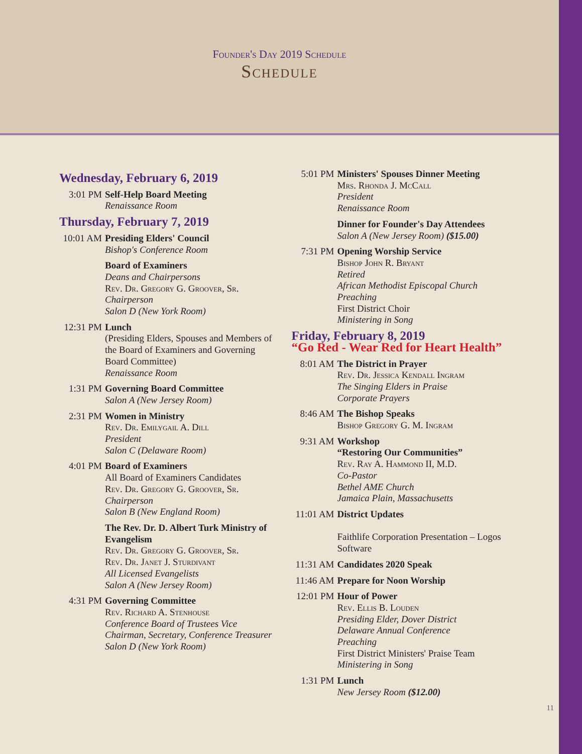Founder's Day 2019 Schedule
Schedule
Wednesday, February 6, 2019
3:01 PM Self-Help Board Meeting
Renaissance Room
Thursday, February 7, 2019
10:01 AM
Presiding Elders' Council
Bishop's Conference Room
Board of Examiners
Deans and Chairpersons
Rev. Dr. Gregory G. Groover, Sr.
Chairperson
Salon D (New York Room)
12:31 PM
Lunch
(Presiding Elders, Spouses and Members of the Board of Examiners and Governing Board Committee)
Renaissance Room
1:31 PM Governing Board Committee
Salon A (New Jersey Room)
2:31 PM Women in Ministry
Rev. Dr. Emilygail A. Dill
President
Salon C (Delaware Room)
4:01 PM Board of Examiners
All Board of Examiners Candidates
Rev. Dr. Gregory G. Groover, Sr.
Chairperson
Salon B (New England Room)
The Rev. Dr. D. Albert Turk Ministry of Evangelism
Rev. Dr. Gregory G. Groover, Sr.
Rev. Dr. Janet J. Sturdivant
All Licensed Evangelists
Salon A (New Jersey Room)
4:31 PM Governing Committee
Rev. Richard A. Stenhouse
Conference Board of Trustees Vice Chairman, Secretary, Conference Treasurer
Salon D (New York Room)
5:01 PM Ministers' Spouses Dinner Meeting
Mrs. Rhonda J. McCall
President
Renaissance Room
Dinner for Founder's Day Attendees
Salon A (New Jersey Room) ($15.00)
7:31 PM Opening Worship Service
Bishop John R. Bryant
Retired
African Methodist Episcopal Church
Preaching
First District Choir
Ministering in Song
Friday, February 8, 2019
“Go Red - Wear Red for Heart Health”
8:01 AM The District in Prayer
Rev. Dr. Jessica Kendall Ingram
The Singing Elders in Praise
Corporate Prayers
8:46 AM The Bishop Speaks
Bishop Gregory G. M. Ingram
9:31 AM Workshop
“Restoring Our Communities”
Rev. Ray A. Hammond II, M.D.
Co-Pastor
Bethel AME Church
Jamaica Plain, Massachusetts
11:01 AM
District Updates
Faithlife Corporation Presentation – Logos Software
11:31 AM
Candidates 2020 Speak
11:46 AM
Prepare for Noon Worship
12:01 PM
Hour of Power
Rev. Ellis B. Louden
Presiding Elder, Dover District
Delaware Annual Conference
Preaching
First District Ministers' Praise Team
Ministering in Song
1:31 PM Lunch
New Jersey Room ($12.00)
11